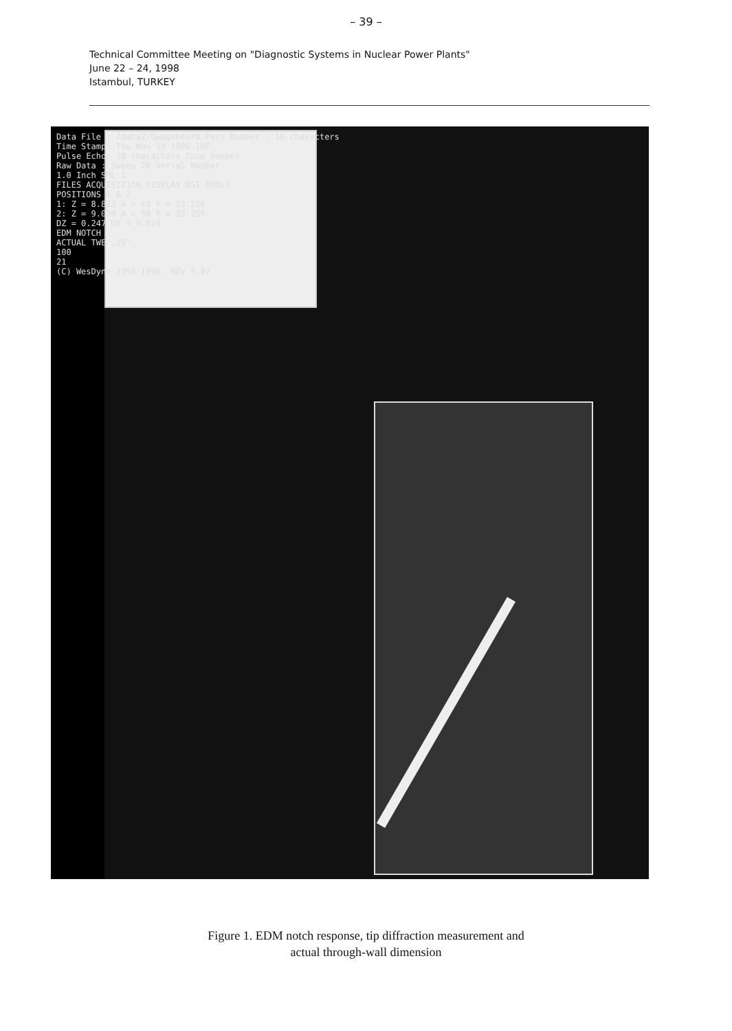– 39 –
Technical Committee Meeting on "Diagnostic Systems in Nuclear Power Plants"
June 22 – 24, 1998
Istambul, TURKEY
Data File : /data2/Dwagshear8 Part Number : 18 characters
Time Stamp: Thu Nov 14 1996 IRF
Pulse Echo: 18 characters Zone Number
Raw Data : Sweep 20 Serial Number
1.0 Inch SML:1
FILES ACQUISITION DISPLAY DSI TOOLS
POSITIONS 1 & 2
1: Z = 8.823 A = 43 Y = 23.226
2: Z = 9.070 A = 98 Y = 23.255
DZ = 0.247 DY = 0.029
EDM NOTCH
ACTUAL TWE .25"
100
21
(C) WesDyne 1993-1996: REV 3.92
Figure 1. EDM notch response, tip diffraction measurement and
actual through-wall dimension